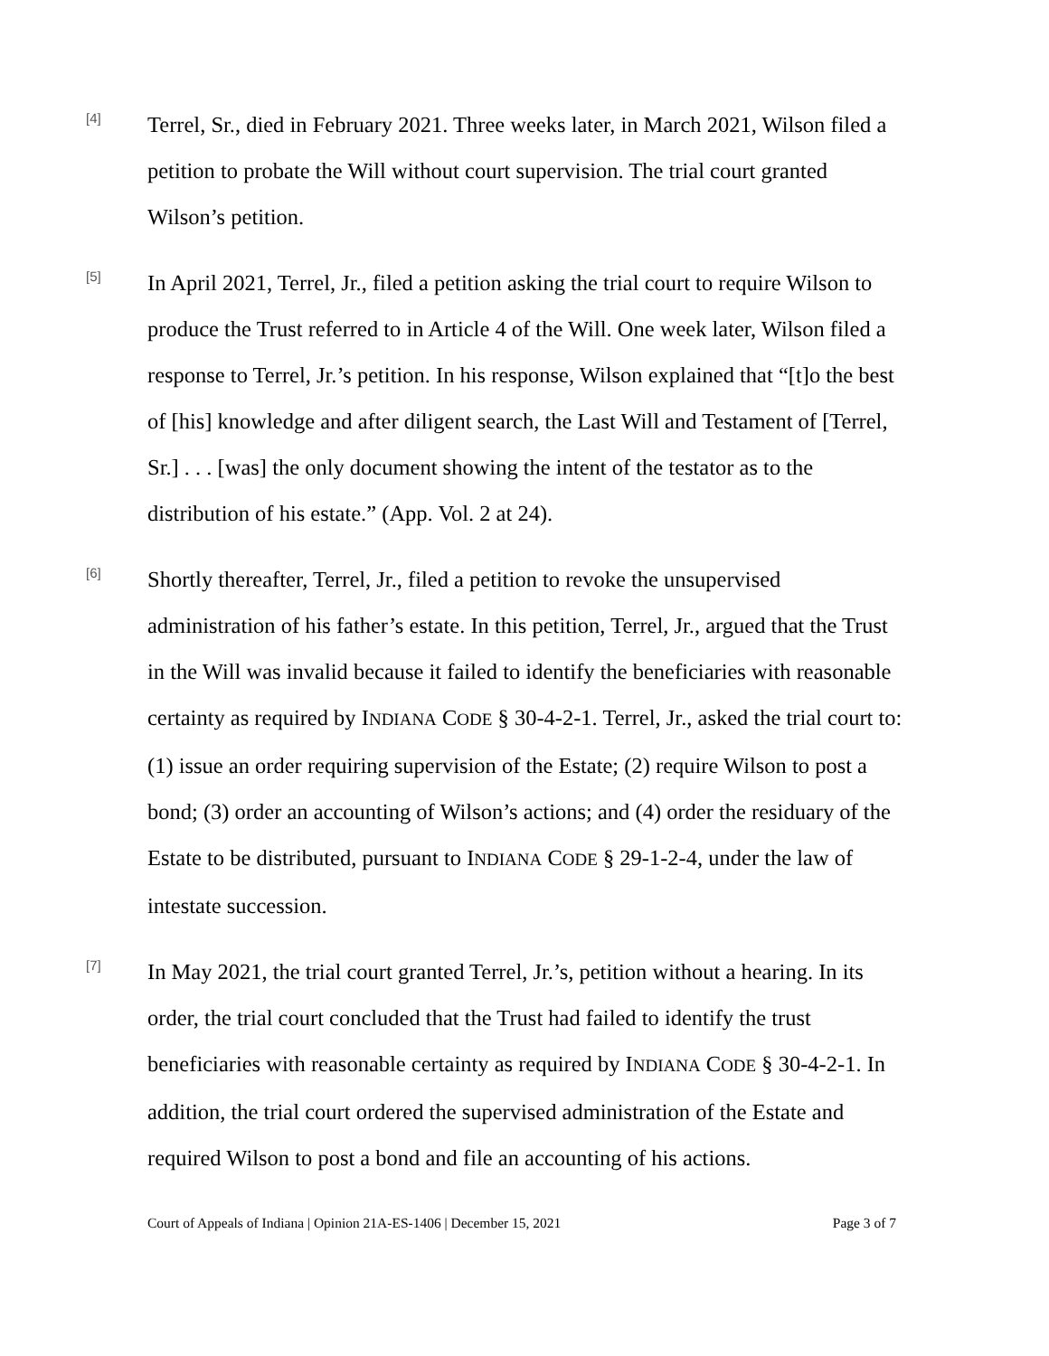[4]
Terrel, Sr., died in February 2021. Three weeks later, in March 2021, Wilson filed a petition to probate the Will without court supervision. The trial court granted Wilson’s petition.
[5]
In April 2021, Terrel, Jr., filed a petition asking the trial court to require Wilson to produce the Trust referred to in Article 4 of the Will. One week later, Wilson filed a response to Terrel, Jr.’s petition. In his response, Wilson explained that “[t]o the best of [his] knowledge and after diligent search, the Last Will and Testament of [Terrel, Sr.] . . . [was] the only document showing the intent of the testator as to the distribution of his estate.” (App. Vol. 2 at 24).
[6]
Shortly thereafter, Terrel, Jr., filed a petition to revoke the unsupervised administration of his father’s estate. In this petition, Terrel, Jr., argued that the Trust in the Will was invalid because it failed to identify the beneficiaries with reasonable certainty as required by INDIANA CODE § 30-4-2-1. Terrel, Jr., asked the trial court to: (1) issue an order requiring supervision of the Estate; (2) require Wilson to post a bond; (3) order an accounting of Wilson’s actions; and (4) order the residuary of the Estate to be distributed, pursuant to INDIANA CODE § 29-1-2-4, under the law of intestate succession.
[7]
In May 2021, the trial court granted Terrel, Jr.’s, petition without a hearing. In its order, the trial court concluded that the Trust had failed to identify the trust beneficiaries with reasonable certainty as required by INDIANA CODE § 30-4-2-1. In addition, the trial court ordered the supervised administration of the Estate and required Wilson to post a bond and file an accounting of his actions.
Court of Appeals of Indiana | Opinion 21A-ES-1406 | December 15, 2021 Page 3 of 7